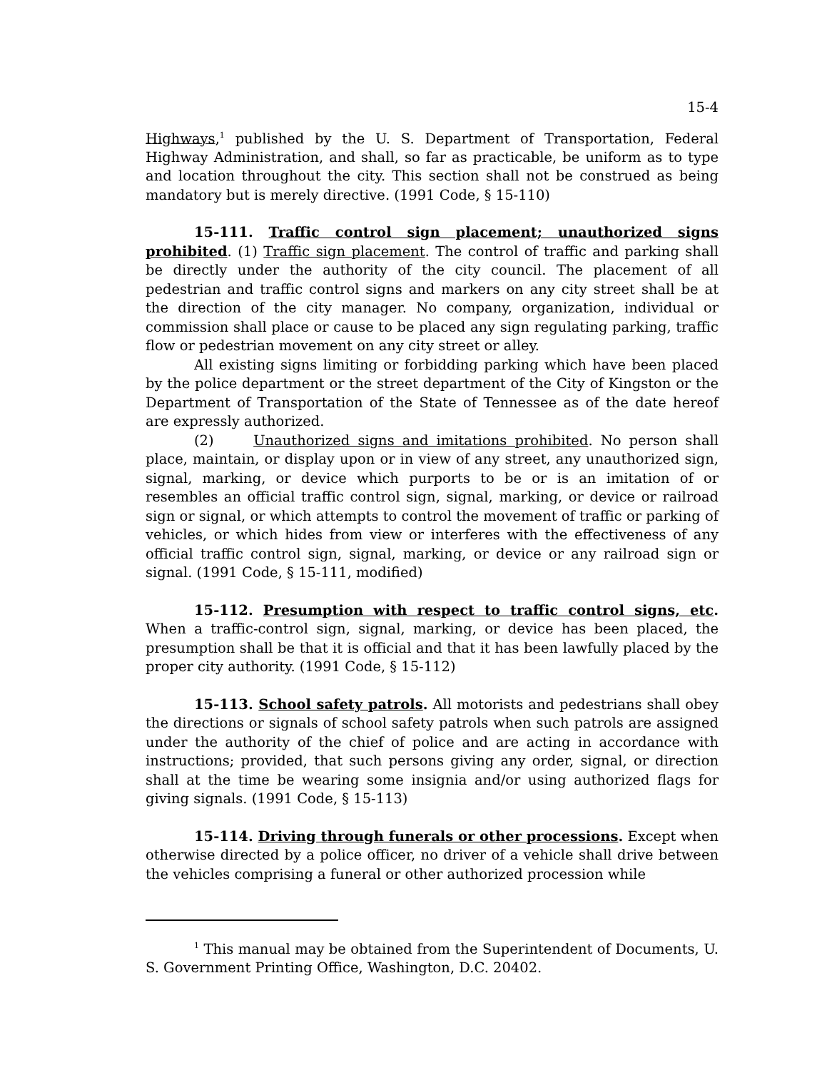15-4
Highways,<sup>1</sup> published by the U. S. Department of Transportation, Federal Highway Administration, and shall, so far as practicable, be uniform as to type and location throughout the city. This section shall not be construed as being mandatory but is merely directive. (1991 Code, § 15-110)
15-111. Traffic control sign placement; unauthorized signs prohibited. (1) Traffic sign placement. The control of traffic and parking shall be directly under the authority of the city council. The placement of all pedestrian and traffic control signs and markers on any city street shall be at the direction of the city manager. No company, organization, individual or commission shall place or cause to be placed any sign regulating parking, traffic flow or pedestrian movement on any city street or alley.
All existing signs limiting or forbidding parking which have been placed by the police department or the street department of the City of Kingston or the Department of Transportation of the State of Tennessee as of the date hereof are expressly authorized.
(2) Unauthorized signs and imitations prohibited. No person shall place, maintain, or display upon or in view of any street, any unauthorized sign, signal, marking, or device which purports to be or is an imitation of or resembles an official traffic control sign, signal, marking, or device or railroad sign or signal, or which attempts to control the movement of traffic or parking of vehicles, or which hides from view or interferes with the effectiveness of any official traffic control sign, signal, marking, or device or any railroad sign or signal. (1991 Code, § 15-111, modified)
15-112. Presumption with respect to traffic control signs, etc. When a traffic-control sign, signal, marking, or device has been placed, the presumption shall be that it is official and that it has been lawfully placed by the proper city authority. (1991 Code, § 15-112)
15-113. School safety patrols. All motorists and pedestrians shall obey the directions or signals of school safety patrols when such patrols are assigned under the authority of the chief of police and are acting in accordance with instructions; provided, that such persons giving any order, signal, or direction shall at the time be wearing some insignia and/or using authorized flags for giving signals. (1991 Code, § 15-113)
15-114. Driving through funerals or other processions. Except when otherwise directed by a police officer, no driver of a vehicle shall drive between the vehicles comprising a funeral or other authorized procession while
<sup>1</sup> This manual may be obtained from the Superintendent of Documents, U. S. Government Printing Office, Washington, D.C. 20402.